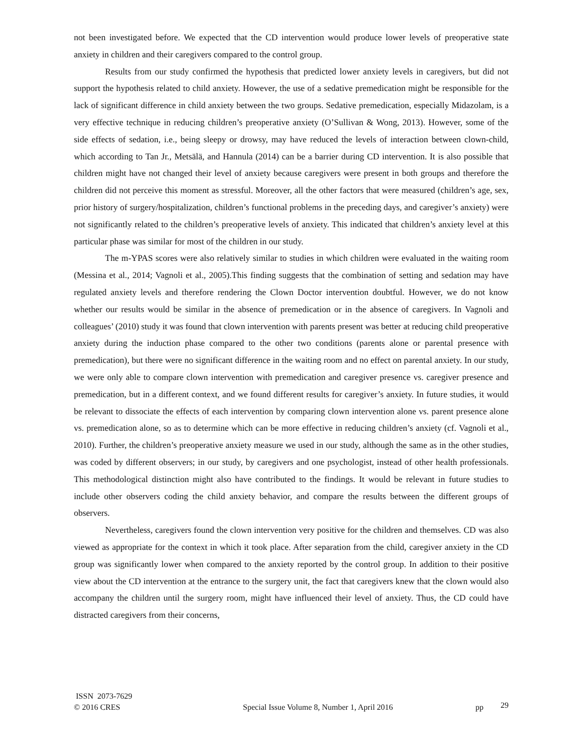not been investigated before. We expected that the CD intervention would produce lower levels of preoperative state anxiety in children and their caregivers compared to the control group.
Results from our study confirmed the hypothesis that predicted lower anxiety levels in caregivers, but did not support the hypothesis related to child anxiety. However, the use of a sedative premedication might be responsible for the lack of significant difference in child anxiety between the two groups. Sedative premedication, especially Midazolam, is a very effective technique in reducing children’s preoperative anxiety (O’Sullivan & Wong, 2013). However, some of the side effects of sedation, i.e., being sleepy or drowsy, may have reduced the levels of interaction between clown-child, which according to Tan Jr., Metsälä, and Hannula (2014) can be a barrier during CD intervention. It is also possible that children might have not changed their level of anxiety because caregivers were present in both groups and therefore the children did not perceive this moment as stressful. Moreover, all the other factors that were measured (children’s age, sex, prior history of surgery/hospitalization, children’s functional problems in the preceding days, and caregiver’s anxiety) were not significantly related to the children’s preoperative levels of anxiety. This indicated that children’s anxiety level at this particular phase was similar for most of the children in our study.
The m-YPAS scores were also relatively similar to studies in which children were evaluated in the waiting room (Messina et al., 2014; Vagnoli et al., 2005).This finding suggests that the combination of setting and sedation may have regulated anxiety levels and therefore rendering the Clown Doctor intervention doubtful. However, we do not know whether our results would be similar in the absence of premedication or in the absence of caregivers. In Vagnoli and colleagues’ (2010) study it was found that clown intervention with parents present was better at reducing child preoperative anxiety during the induction phase compared to the other two conditions (parents alone or parental presence with premedication), but there were no significant difference in the waiting room and no effect on parental anxiety. In our study, we were only able to compare clown intervention with premedication and caregiver presence vs. caregiver presence and premedication, but in a different context, and we found different results for caregiver’s anxiety. In future studies, it would be relevant to dissociate the effects of each intervention by comparing clown intervention alone vs. parent presence alone vs. premedication alone, so as to determine which can be more effective in reducing children’s anxiety (cf. Vagnoli et al., 2010). Further, the children’s preoperative anxiety measure we used in our study, although the same as in the other studies, was coded by different observers; in our study, by caregivers and one psychologist, instead of other health professionals. This methodological distinction might also have contributed to the findings. It would be relevant in future studies to include other observers coding the child anxiety behavior, and compare the results between the different groups of observers.
Nevertheless, caregivers found the clown intervention very positive for the children and themselves. CD was also viewed as appropriate for the context in which it took place. After separation from the child, caregiver anxiety in the CD group was significantly lower when compared to the anxiety reported by the control group. In addition to their positive view about the CD intervention at the entrance to the surgery unit, the fact that caregivers knew that the clown would also accompany the children until the surgery room, might have influenced their level of anxiety. Thus, the CD could have distracted caregivers from their concerns,
ISSN 2073-7629
© 2016 CRES Special Issue Volume 8, Number 1, April 2016 pp 29